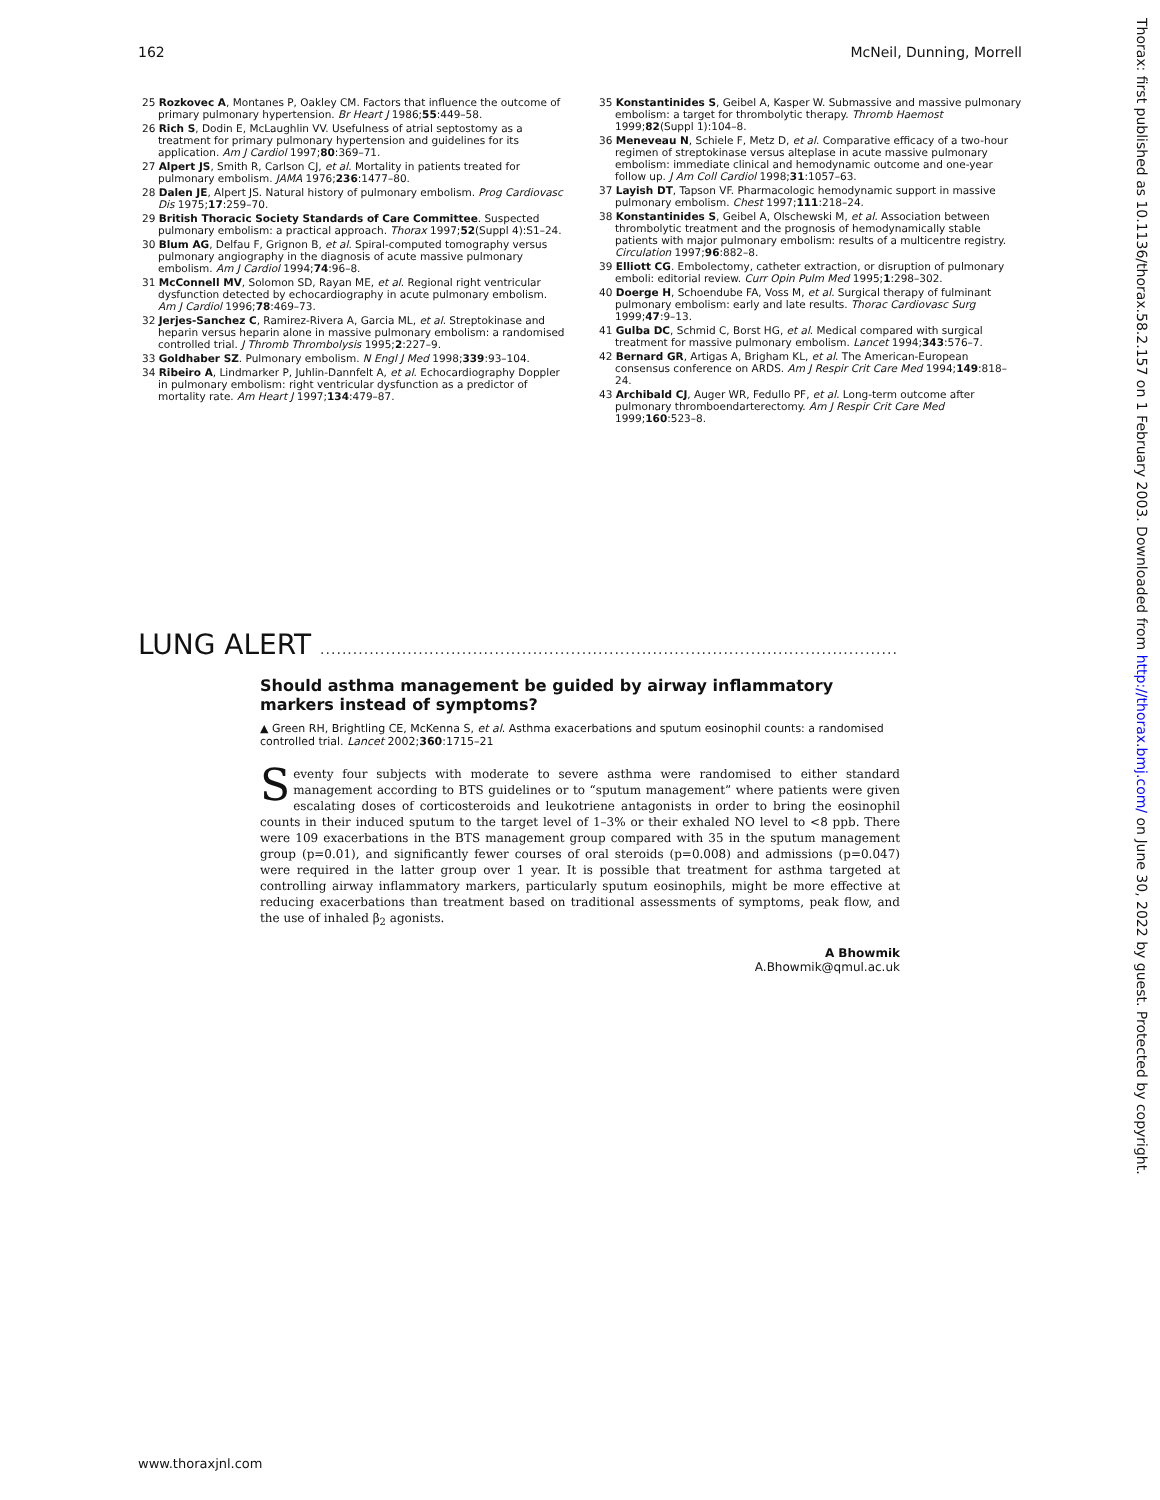162 McNeil, Dunning, Morrell
25 Rozkovec A, Montanes P, Oakley CM. Factors that influence the outcome of primary pulmonary hypertension. Br Heart J 1986;55:449–58.
26 Rich S, Dodin E, McLaughlin VV. Usefulness of atrial septostomy as a treatment for primary pulmonary hypertension and guidelines for its application. Am J Cardiol 1997;80:369–71.
27 Alpert JS, Smith R, Carlson CJ, et al. Mortality in patients treated for pulmonary embolism. JAMA 1976;236:1477–80.
28 Dalen JE, Alpert JS. Natural history of pulmonary embolism. Prog Cardiovasc Dis 1975;17:259–70.
29 British Thoracic Society Standards of Care Committee. Suspected pulmonary embolism: a practical approach. Thorax 1997;52(Suppl 4):S1–24.
30 Blum AG, Delfau F, Grignon B, et al. Spiral-computed tomography versus pulmonary angiography in the diagnosis of acute massive pulmonary embolism. Am J Cardiol 1994;74:96–8.
31 McConnell MV, Solomon SD, Rayan ME, et al. Regional right ventricular dysfunction detected by echocardiography in acute pulmonary embolism. Am J Cardiol 1996;78:469–73.
32 Jerjes-Sanchez C, Ramirez-Rivera A, Garcia ML, et al. Streptokinase and heparin versus heparin alone in massive pulmonary embolism: a randomised controlled trial. J Thromb Thrombolysis 1995;2:227–9.
33 Goldhaber SZ. Pulmonary embolism. N Engl J Med 1998;339:93–104.
34 Ribeiro A, Lindmarker P, Juhlin-Dannfelt A, et al. Echocardiography Doppler in pulmonary embolism: right ventricular dysfunction as a predictor of mortality rate. Am Heart J 1997;134:479–87.
35 Konstantinides S, Geibel A, Kasper W. Submassive and massive pulmonary embolism: a target for thrombolytic therapy. Thromb Haemost 1999;82(Suppl 1):104–8.
36 Meneveau N, Schiele F, Metz D, et al. Comparative efficacy of a two-hour regimen of streptokinase versus alteplase in acute massive pulmonary embolism: immediate clinical and hemodynamic outcome and one-year follow up. J Am Coll Cardiol 1998;31:1057–63.
37 Layish DT, Tapson VF. Pharmacologic hemodynamic support in massive pulmonary embolism. Chest 1997;111:218–24.
38 Konstantinides S, Geibel A, Olschewski M, et al. Association between thrombolytic treatment and the prognosis of hemodynamically stable patients with major pulmonary embolism: results of a multicentre registry. Circulation 1997;96:882–8.
39 Elliott CG. Embolectomy, catheter extraction, or disruption of pulmonary emboli: editorial review. Curr Opin Pulm Med 1995;1:298–302.
40 Doerge H, Schoendube FA, Voss M, et al. Surgical therapy of fulminant pulmonary embolism: early and late results. Thorac Cardiovasc Surg 1999;47:9–13.
41 Gulba DC, Schmid C, Borst HG, et al. Medical compared with surgical treatment for massive pulmonary embolism. Lancet 1994;343:576–7.
42 Bernard GR, Artigas A, Brigham KL, et al. The American-European consensus conference on ARDS. Am J Respir Crit Care Med 1994;149:818–24.
43 Archibald CJ, Auger WR, Fedullo PF, et al. Long-term outcome after pulmonary thromboendarterectomy. Am J Respir Crit Care Med 1999;160:523–8.
LUNG ALERT ..........................................................................................................
Should asthma management be guided by airway inflammatory markers instead of symptoms?
▲ Green RH, Brightling CE, McKenna S, et al. Asthma exacerbations and sputum eosinophil counts: a randomised controlled trial. Lancet 2002;360:1715–21
Seventy four subjects with moderate to severe asthma were randomised to either standard management according to BTS guidelines or to “sputum management” where patients were given escalating doses of corticosteroids and leukotriene antagonists in order to bring the eosinophil counts in their induced sputum to the target level of 1–3% or their exhaled NO level to <8 ppb. There were 109 exacerbations in the BTS management group compared with 35 in the sputum management group (p=0.01), and significantly fewer courses of oral steroids (p=0.008) and admissions (p=0.047) were required in the latter group over 1 year. It is possible that treatment for asthma targeted at controlling airway inflammatory markers, particularly sputum eosinophils, might be more effective at reducing exacerbations than treatment based on traditional assessments of symptoms, peak flow, and the use of inhaled β<sub>2</sub> agonists.
A Bhowmik
A.Bhowmik@qmul.ac.uk
Thorax: first published as 10.1136/thorax.58.2.157 on 1 February 2003. Downloaded from http://thorax.bmj.com/ on June 30, 2022 by guest. Protected by copyright.
www.thoraxjnl.com